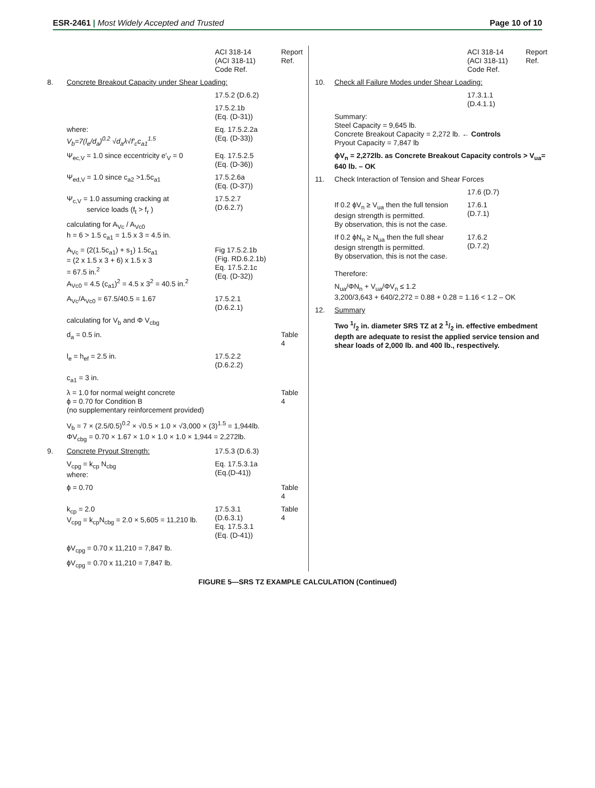ESR-2461 | Most Widely Accepted and Trusted
Page 10 of 10
| | | ACI 318-14 (ACI 318-11) Code Ref. | Report Ref. |
| 8. | Concrete Breakout Capacity under Shear Loading: | | |
| | | 17.5.2 (D.6.2) | |
| | | 17.5.2.1b (Eq. (D-31)) | |
| | where: V<sub>b</sub>=7(l<sub>e</sub>/d<sub>a</sub>)<sup>0.2</sup> √d<sub>a</sub>λ√f'<sub>c</sub>c<sub>a1</sub><sup>1.5</sup> | Eq. 17.5.2.2a (Eq. (D-33)) | |
| | Ψ<sub>ec,V</sub> = 1.0 since eccentricity e'<sub>V</sub> = 0 | Eq. 17.5.2.5 (Eq. (D-36)) | |
| | Ψ<sub>ed,V</sub> = 1.0 since c<sub>a2</sub> >1.5c<sub>a1</sub> | 17.5.2.6a (Eq. (D-37)) | |
| | Ψ<sub>c,V</sub> = 1.0 assuming cracking at service loads (f<sub>t</sub> > f<sub>r</sub> ) | 17.5.2.7 (D.6.2.7) | |
| | calculating for A<sub>Vc</sub> / A<sub>Vc0</sub> h = 6 > 1.5 c<sub>a1</sub> = 1.5 x 3 = 4.5 in. | | |
| | A<sub>Vc</sub> = (2(1.5c<sub>a1</sub>) + s<sub>1</sub>) 1.5c<sub>a1</sub> = (2 x 1.5 x 3 + 6) x 1.5 x 3 = 67.5 in.<sup>2</sup> A<sub>Vc0</sub> = 4.5 (c<sub>a1</sub>)<sup>2</sup> = 4.5 x 3<sup>2</sup> = 40.5 in.<sup>2</sup> | Fig 17.5.2.1b (Fig. RD.6.2.1b) Eq. 17.5.2.1c (Eq. (D-32)) | |
| | A<sub>Vc</sub>/A<sub>Vc0</sub> = 67.5/40.5 = 1.67 | 17.5.2.1 (D.6.2.1) | |
| | calculating for V<sub>b</sub> and Φ V<sub>cbg</sub> | | |
| | d<sub>a</sub> = 0.5 in. | | Table 4 |
| | l<sub>e</sub> = h<sub>ef</sub> = 2.5 in. | 17.5.2.2 (D.6.2.2) | |
| | c<sub>a1</sub> = 3 in. | | |
| | λ = 1.0 for normal weight concrete ϕ = 0.70 for Condition B (no supplementary reinforcement provided) | | Table 4 |
| | V<sub>b</sub> = 7 × (2.5/0.5)<sup>0.2</sup> × √0.5 × 1.0 × √3,000 × (3)<sup>1.5</sup> = 1,944lb. ΦV<sub>cbg</sub> = 0.70 × 1.67 × 1.0 × 1.0 × 1.0 × 1,944 = 2,272lb. | | |
| 9. | Concrete Pryout Strength: | 17.5.3 (D.6.3) | |
| | V<sub>cpg</sub> = k<sub>cp</sub> N<sub>cbg</sub> where: | Eq. 17.5.3.1a (Eq.(D-41)) | |
| | ϕ = 0.70 | | Table 4 |
| | k<sub>cp</sub> = 2.0 V<sub>cpg</sub> = k<sub>cp</sub>N<sub>cbg</sub> = 2.0 × 5,605 = 11,210 lb. | 17.5.3.1 (D.6.3.1) Eq. 17.5.3.1 (Eq. (D-41)) | Table 4 |
| | ϕV<sub>cpg</sub> = 0.70 x 11,210 = 7,847 lb. | | |
| | ϕV<sub>cpg</sub> = 0.70 x 11,210 = 7,847 lb. | | |
| | | ACI 318-14 (ACI 318-11) Code Ref. | Report Ref. |
| 10. | Check all Failure Modes under Shear Loading: | | |
| | | 17.3.1.1 (D.4.1.1) | |
| | Summary: Steel Capacity = 9,645 lb. Concrete Breakout Capacity = 2,272 lb. ← Controls Pryout Capacity = 7,847 lb | | |
| | ϕV<sub>n</sub> = 2,272lb. as Concrete Breakout Capacity controls > V<sub>ua</sub>= 640 lb. – OK | | |
| 11. | Check Interaction of Tension and Shear Forces | | |
| | | 17.6 (D.7) | |
| | If 0.2 ϕV<sub>n</sub> ≥ V<sub>ua</sub> then the full tension design strength is permitted. By observation, this is not the case. | 17.6.1 (D.7.1) | |
| | If 0.2 ϕN<sub>n</sub> ≥ N<sub>ua</sub> then the full shear design strength is permitted. By observation, this is not the case. Therefore: | 17.6.2 (D.7.2) | |
| | N<sub>ua</sub>/ΦN<sub>n</sub> + V<sub>ua</sub>/ΦV<sub>n</sub> ≤ 1.2 3,200/3,643 + 640/2,272 = 0.88 + 0.28 = 1.16 < 1.2 – OK | | |
| 12. | Summary | | |
| | Two 1/2 in. diameter SRS TZ at 2 1/2 in. effective embedment depth are adequate to resist the applied service tension and shear loads of 2,000 lb. and 400 lb., respectively. | | |
FIGURE 5—SRS TZ EXAMPLE CALCULATION (Continued)